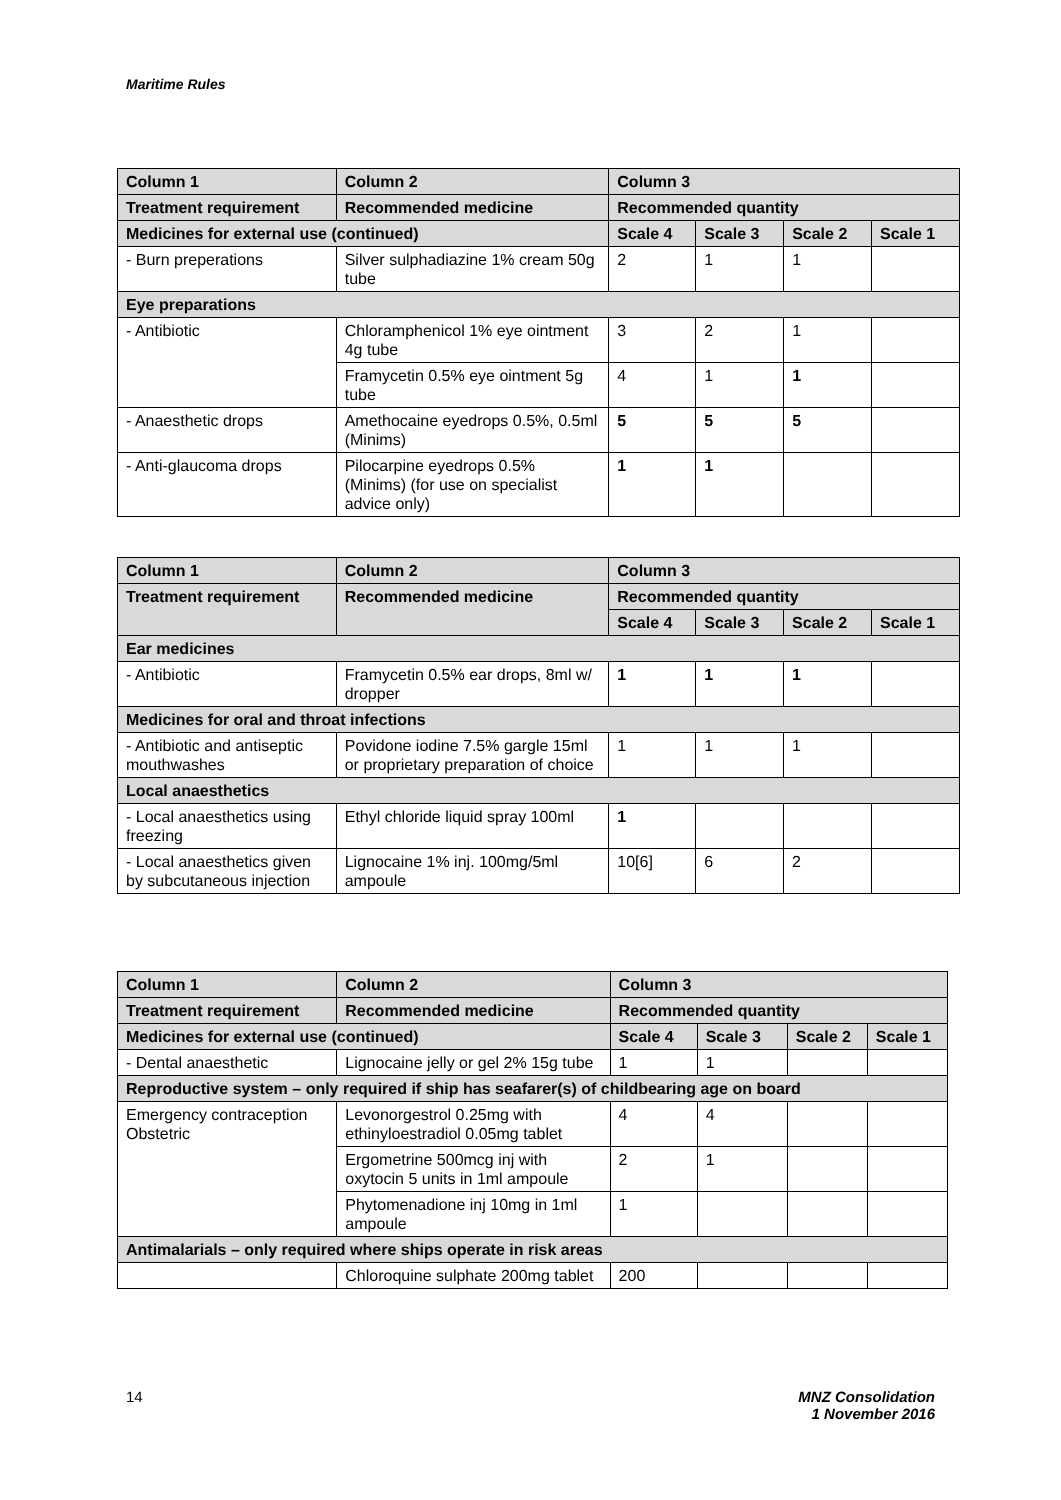Maritime Rules
| Column 1 | Column 2 | Column 3 | | | |
| --- | --- | --- | --- | --- | --- |
| Treatment requirement | Recommended medicine | Recommended quantity | | | |
| Medicines for external use (continued) | | Scale 4 | Scale 3 | Scale 2 | Scale 1 |
| - Burn preperations | Silver sulphadiazine 1% cream 50g tube | 2 | 1 | 1 | |
| Eye preparations | | | | | |
| - Antibiotic | Chloramphenicol 1% eye ointment 4g tube | 3 | 2 | 1 | |
| | Framycetin 0.5% eye ointment 5g tube | 4 | 1 | 1 | |
| - Anaesthetic drops | Amethocaine eyedrops 0.5%, 0.5ml (Minims) | 5 | 5 | 5 | |
| - Anti-glaucoma drops | Pilocarpine eyedrops 0.5% (Minims) (for use on specialist advice only) | 1 | 1 | | |
| Column 1 | Column 2 | Column 3 | | | |
| --- | --- | --- | --- | --- | --- |
| Treatment requirement | Recommended medicine | Recommended quantity | | | |
| | | Scale 4 | Scale 3 | Scale 2 | Scale 1 |
| Ear medicines | | | | | |
| - Antibiotic | Framycetin 0.5% ear drops, 8ml w/ dropper | 1 | 1 | 1 | |
| Medicines for oral and throat infections | | | | | |
| - Antibiotic and antiseptic mouthwashes | Povidone iodine 7.5% gargle 15ml or proprietary preparation of choice | 1 | 1 | 1 | |
| Local anaesthetics | | | | | |
| - Local anaesthetics using freezing | Ethyl chloride liquid spray 100ml | 1 | | | |
| - Local anaesthetics given by subcutaneous injection | Lignocaine 1% inj. 100mg/5ml ampoule | 10[6] | 6 | 2 | |
| Column 1 | Column 2 | Column 3 | | | |
| --- | --- | --- | --- | --- | --- |
| Treatment requirement | Recommended medicine | Recommended quantity | | | |
| Medicines for external use (continued) | | Scale 4 | Scale 3 | Scale 2 | Scale 1 |
| - Dental anaesthetic | Lignocaine jelly or gel 2% 15g tube | 1 | 1 | | |
| Reproductive system – only required if ship has seafarer(s) of childbearing age on board | | | | | |
| Emergency contraception Obstetric | Levonorgestrol 0.25mg with ethinyloestradiol 0.05mg tablet | 4 | 4 | | |
| | Ergometrine 500mcg inj with oxytocin 5 units in 1ml ampoule | 2 | 1 | | |
| | Phytomenadione inj 10mg in 1ml ampoule | 1 | | | |
| Antimalarials – only required where ships operate in risk areas | | | | | |
| | Chloroquine sulphate 200mg tablet | 200 | | | |
14
MNZ Consolidation
1 November 2016